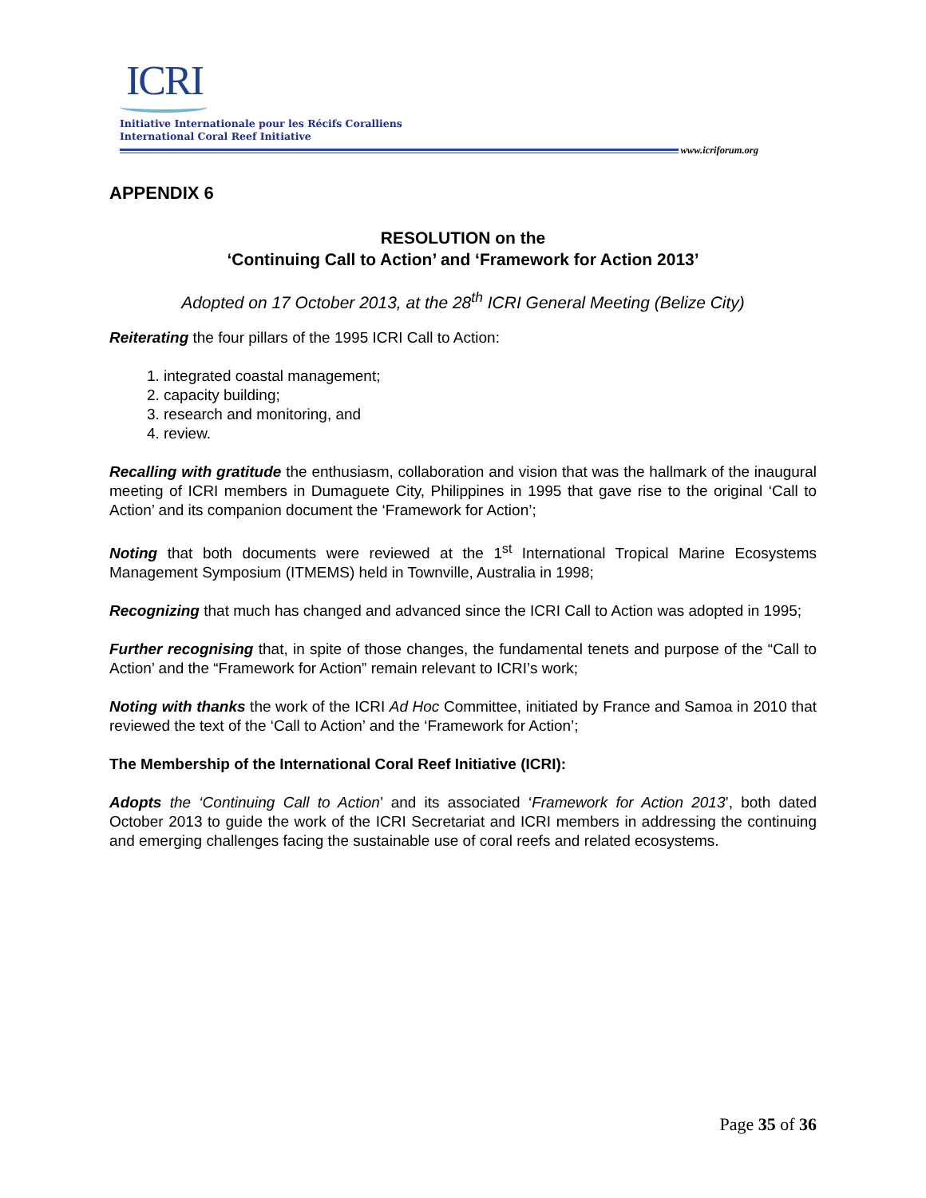ICRI
Initiative Internationale pour les Récifs Coralliens
International Coral Reef Initiative
www.icriforum.org
APPENDIX 6
RESOLUTION on the
‘Continuing Call to Action’ and ‘Framework for Action 2013’
Adopted on 17 October 2013, at the 28<sup>th</sup> ICRI General Meeting (Belize City)
Reiterating the four pillars of the 1995 ICRI Call to Action:
1. integrated coastal management;
2. capacity building;
3. research and monitoring, and
4. review.
Recalling with gratitude the enthusiasm, collaboration and vision that was the hallmark of the inaugural meeting of ICRI members in Dumaguete City, Philippines in 1995 that gave rise to the original ‘Call to Action’ and its companion document the ‘Framework for Action’;
Noting that both documents were reviewed at the 1<sup>st</sup> International Tropical Marine Ecosystems Management Symposium (ITMEMS) held in Townville, Australia in 1998;
Recognizing that much has changed and advanced since the ICRI Call to Action was adopted in 1995;
Further recognising that, in spite of those changes, the fundamental tenets and purpose of the “Call to Action’ and the “Framework for Action” remain relevant to ICRI’s work;
Noting with thanks the work of the ICRI Ad Hoc Committee, initiated by France and Samoa in 2010 that reviewed the text of the ‘Call to Action’ and the ‘Framework for Action’;
The Membership of the International Coral Reef Initiative (ICRI):
Adopts the ‘Continuing Call to Action’ and its associated ‘Framework for Action 2013’, both dated October 2013 to guide the work of the ICRI Secretariat and ICRI members in addressing the continuing and emerging challenges facing the sustainable use of coral reefs and related ecosystems.
Page 35 of 36